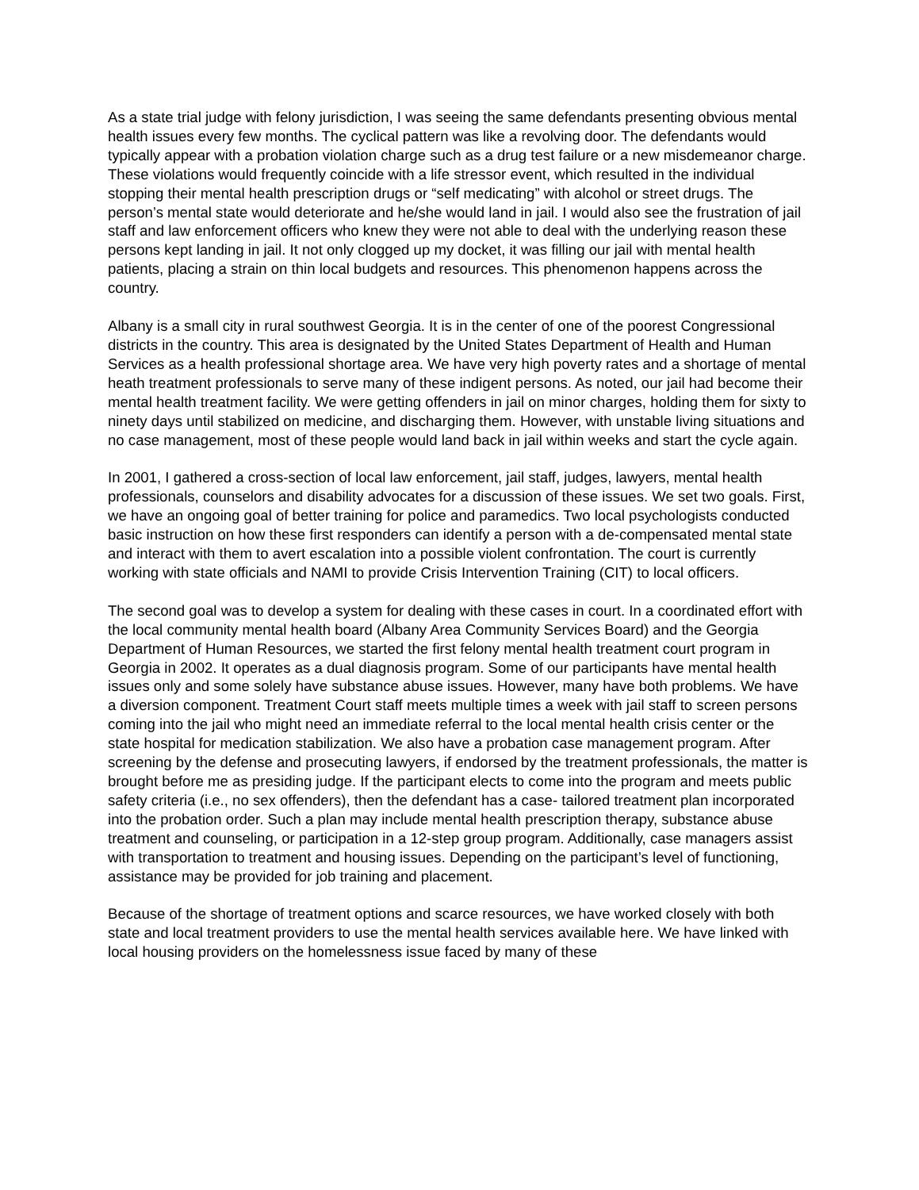As a state trial judge with felony jurisdiction, I was seeing the same defendants presenting obvious mental health issues every few months. The cyclical pattern was like a revolving door. The defendants would typically appear with a probation violation charge such as a drug test failure or a new misdemeanor charge. These violations would frequently coincide with a life stressor event, which resulted in the individual stopping their mental health prescription drugs or “self medicating” with alcohol or street drugs. The person’s mental state would deteriorate and he/she would land in jail. I would also see the frustration of jail staff and law enforcement officers who knew they were not able to deal with the underlying reason these persons kept landing in jail. It not only clogged up my docket, it was filling our jail with mental health patients, placing a strain on thin local budgets and resources. This phenomenon happens across the country.
Albany is a small city in rural southwest Georgia. It is in the center of one of the poorest Congressional districts in the country. This area is designated by the United States Department of Health and Human Services as a health professional shortage area. We have very high poverty rates and a shortage of mental heath treatment professionals to serve many of these indigent persons. As noted, our jail had become their mental health treatment facility. We were getting offenders in jail on minor charges, holding them for sixty to ninety days until stabilized on medicine, and discharging them. However, with unstable living situations and no case management, most of these people would land back in jail within weeks and start the cycle again.
In 2001, I gathered a cross-section of local law enforcement, jail staff, judges, lawyers, mental health professionals, counselors and disability advocates for a discussion of these issues. We set two goals. First, we have an ongoing goal of better training for police and paramedics. Two local psychologists conducted basic instruction on how these first responders can identify a person with a de-compensated mental state and interact with them to avert escalation into a possible violent confrontation. The court is currently working with state officials and NAMI to provide Crisis Intervention Training (CIT) to local officers.
The second goal was to develop a system for dealing with these cases in court. In a coordinated effort with the local community mental health board (Albany Area Community Services Board) and the Georgia Department of Human Resources, we started the first felony mental health treatment court program in Georgia in 2002. It operates as a dual diagnosis program. Some of our participants have mental health issues only and some solely have substance abuse issues. However, many have both problems. We have a diversion component. Treatment Court staff meets multiple times a week with jail staff to screen persons coming into the jail who might need an immediate referral to the local mental health crisis center or the state hospital for medication stabilization. We also have a probation case management program. After screening by the defense and prosecuting lawyers, if endorsed by the treatment professionals, the matter is brought before me as presiding judge. If the participant elects to come into the program and meets public safety criteria (i.e., no sex offenders), then the defendant has a case- tailored treatment plan incorporated into the probation order. Such a plan may include mental health prescription therapy, substance abuse treatment and counseling, or participation in a 12-step group program. Additionally, case managers assist with transportation to treatment and housing issues. Depending on the participant’s level of functioning, assistance may be provided for job training and placement.
Because of the shortage of treatment options and scarce resources, we have worked closely with both state and local treatment providers to use the mental health services available here. We have linked with local housing providers on the homelessness issue faced by many of these